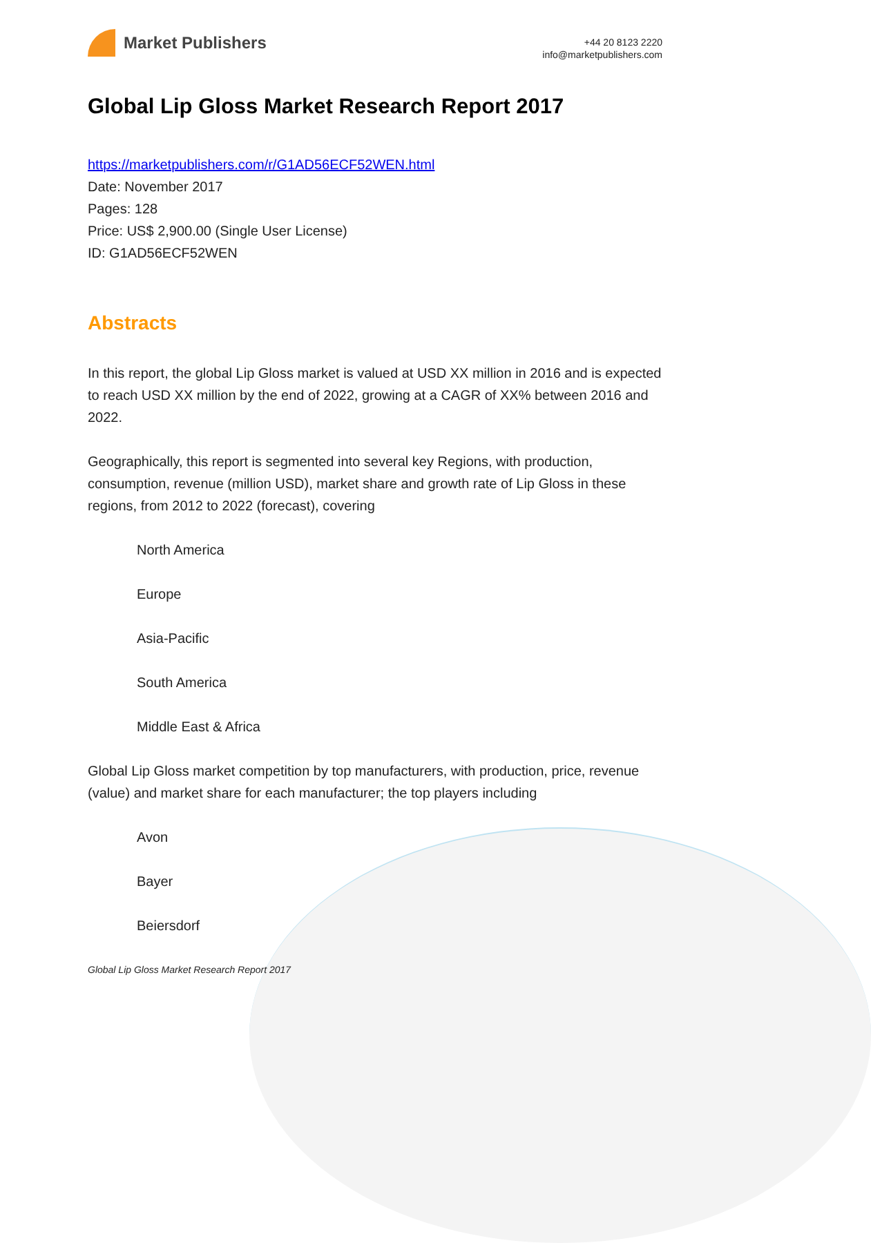Market Publishers
+44 20 8123 2220
info@marketpublishers.com
Global Lip Gloss Market Research Report 2017
https://marketpublishers.com/r/G1AD56ECF52WEN.html
Date: November 2017
Pages: 128
Price: US$ 2,900.00 (Single User License)
ID: G1AD56ECF52WEN
Abstracts
In this report, the global Lip Gloss market is valued at USD XX million in 2016 and is expected to reach USD XX million by the end of 2022, growing at a CAGR of XX% between 2016 and 2022.
Geographically, this report is segmented into several key Regions, with production, consumption, revenue (million USD), market share and growth rate of Lip Gloss in these regions, from 2012 to 2022 (forecast), covering
North America
Europe
Asia-Pacific
South America
Middle East & Africa
Global Lip Gloss market competition by top manufacturers, with production, price, revenue (value) and market share for each manufacturer; the top players including
Avon
Bayer
Beiersdorf
Global Lip Gloss Market Research Report 2017